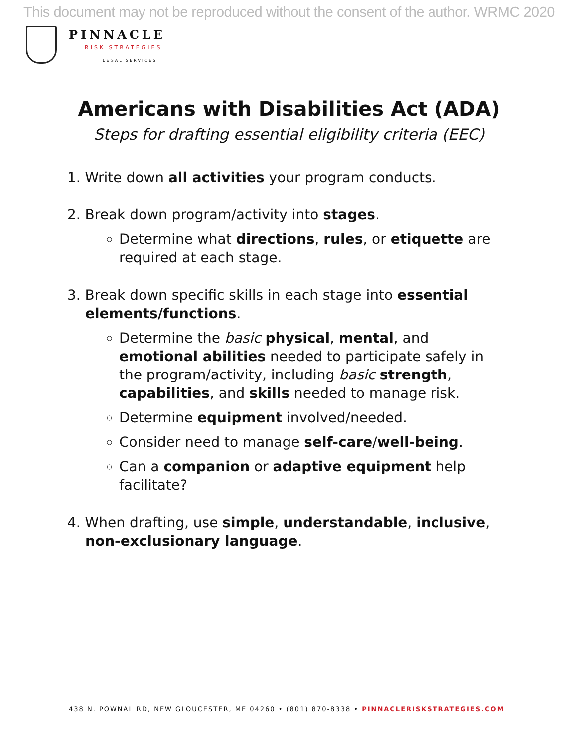This document may not be reproduced without the consent of the author. WRMC 2020
PINNACLE
RISK STRATEGIES
LEGAL SERVICES
Americans with Disabilities Act (ADA)
Steps for drafting essential eligibility criteria (EEC)
1. Write down all activities your program conducts.
2. Break down program/activity into stages.
Determine what directions, rules, or etiquette are required at each stage.
3. Break down specific skills in each stage into essential elements/functions.
Determine the basic physical, mental, and emotional abilities needed to participate safely in the program/activity, including basic strength, capabilities, and skills needed to manage risk.
Determine equipment involved/needed.
Consider need to manage self-care/well-being.
Can a companion or adaptive equipment help facilitate?
4. When drafting, use simple, understandable, inclusive, non-exclusionary language.
438 N. POWNAL RD, NEW GLOUCESTER, ME 04260 • (801) 870-8338 • PINNACLERISKSTRATEGIES.COM